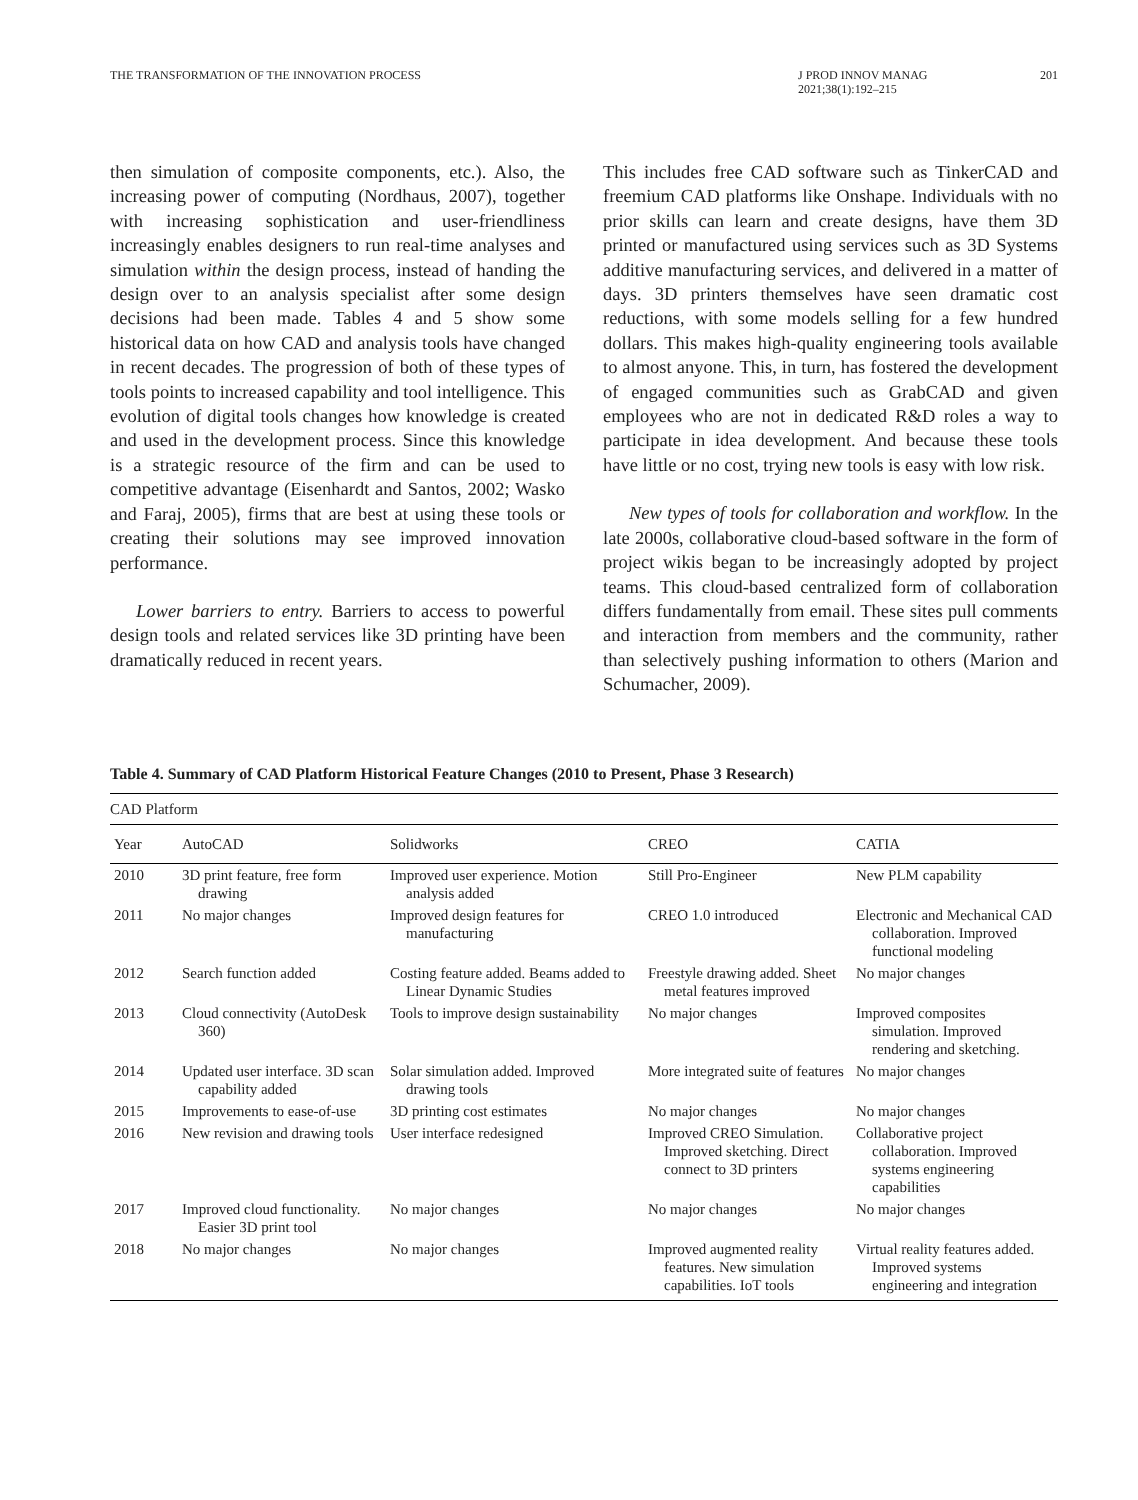THE TRANSFORMATION OF THE INNOVATION PROCESS
J PROD INNOV MANAG
2021;38(1):192–215
201
then simulation of composite components, etc.). Also, the increasing power of computing (Nordhaus, 2007), together with increasing sophistication and user-friendliness increasingly enables designers to run real-time analyses and simulation within the design process, instead of handing the design over to an analysis specialist after some design decisions had been made. Tables 4 and 5 show some historical data on how CAD and analysis tools have changed in recent decades. The progression of both of these types of tools points to increased capability and tool intelligence. This evolution of digital tools changes how knowledge is created and used in the development process. Since this knowledge is a strategic resource of the firm and can be used to competitive advantage (Eisenhardt and Santos, 2002; Wasko and Faraj, 2005), firms that are best at using these tools or creating their solutions may see improved innovation performance.
Lower barriers to entry. Barriers to access to powerful design tools and related services like 3D printing have been dramatically reduced in recent years.
This includes free CAD software such as TinkerCAD and freemium CAD platforms like Onshape. Individuals with no prior skills can learn and create designs, have them 3D printed or manufactured using services such as 3D Systems additive manufacturing services, and delivered in a matter of days. 3D printers themselves have seen dramatic cost reductions, with some models selling for a few hundred dollars. This makes high-quality engineering tools available to almost anyone. This, in turn, has fostered the development of engaged communities such as GrabCAD and given employees who are not in dedicated R&D roles a way to participate in idea development. And because these tools have little or no cost, trying new tools is easy with low risk.
New types of tools for collaboration and workflow. In the late 2000s, collaborative cloud-based software in the form of project wikis began to be increasingly adopted by project teams. This cloud-based centralized form of collaboration differs fundamentally from email. These sites pull comments and interaction from members and the community, rather than selectively pushing information to others (Marion and Schumacher, 2009).
Table 4. Summary of CAD Platform Historical Feature Changes (2010 to Present, Phase 3 Research)
| CAD Platform | | | | |
| --- | --- | --- | --- | --- |
| Year | AutoCAD | Solidworks | CREO | CATIA |
| 2010 | 3D print feature, free form drawing | Improved user experience. Motion analysis added | Still Pro-Engineer | New PLM capability |
| 2011 | No major changes | Improved design features for manufacturing | CREO 1.0 introduced | Electronic and Mechanical CAD collaboration. Improved functional modeling |
| 2012 | Search function added | Costing feature added. Beams added to Linear Dynamic Studies | Freestyle drawing added. Sheet metal features improved | No major changes |
| 2013 | Cloud connectivity (AutoDesk 360) | Tools to improve design sustainability | No major changes | Improved composites simulation. Improved rendering and sketching. |
| 2014 | Updated user interface. 3D scan capability added | Solar simulation added. Improved drawing tools | More integrated suite of features | No major changes |
| 2015 | Improvements to ease-of-use | 3D printing cost estimates | No major changes | No major changes |
| 2016 | New revision and drawing tools | User interface redesigned | Improved CREO Simulation. Improved sketching. Direct connect to 3D printers | Collaborative project collaboration. Improved systems engineering capabilities |
| 2017 | Improved cloud functionality. Easier 3D print tool | No major changes | No major changes | No major changes |
| 2018 | No major changes | No major changes | Improved augmented reality features. New simulation capabilities. IoT tools | Virtual reality features added. Improved systems engineering and integration |